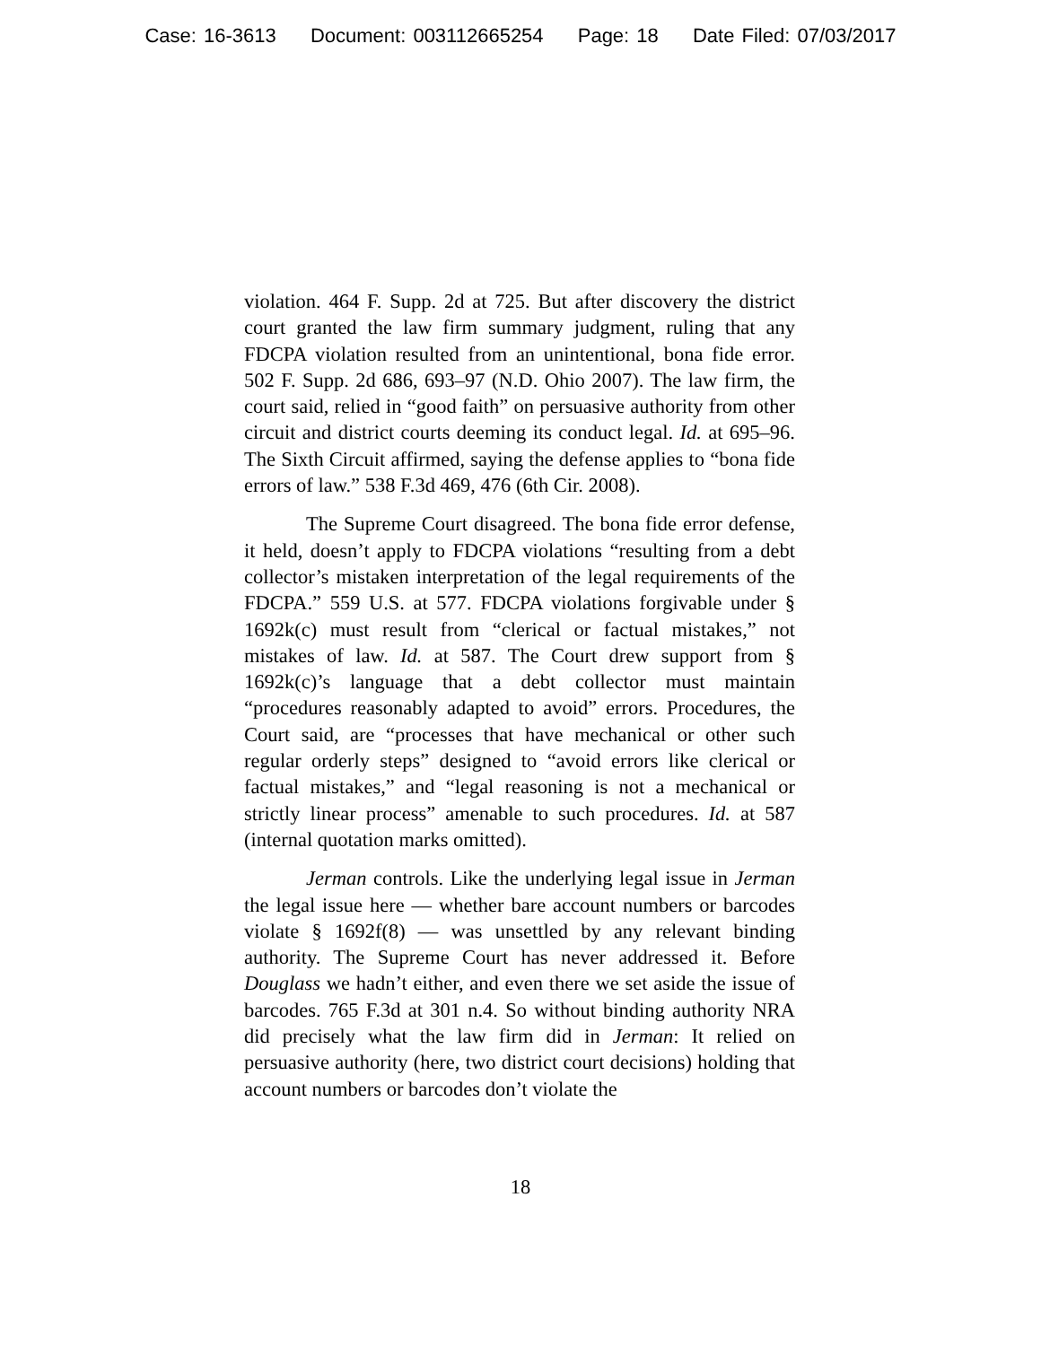Case: 16-3613 Document: 003112665254 Page: 18 Date Filed: 07/03/2017
violation. 464 F. Supp. 2d at 725. But after discovery the district court granted the law firm summary judgment, ruling that any FDCPA violation resulted from an unintentional, bona fide error. 502 F. Supp. 2d 686, 693–97 (N.D. Ohio 2007). The law firm, the court said, relied in “good faith” on persuasive authority from other circuit and district courts deeming its conduct legal. Id. at 695–96. The Sixth Circuit affirmed, saying the defense applies to “bona fide errors of law.” 538 F.3d 469, 476 (6th Cir. 2008).
The Supreme Court disagreed. The bona fide error defense, it held, doesn’t apply to FDCPA violations “resulting from a debt collector’s mistaken interpretation of the legal requirements of the FDCPA.” 559 U.S. at 577. FDCPA violations forgivable under § 1692k(c) must result from “clerical or factual mistakes,” not mistakes of law. Id. at 587. The Court drew support from § 1692k(c)’s language that a debt collector must maintain “procedures reasonably adapted to avoid” errors. Procedures, the Court said, are “processes that have mechanical or other such regular orderly steps” designed to “avoid errors like clerical or factual mistakes,” and “legal reasoning is not a mechanical or strictly linear process” amenable to such procedures. Id. at 587 (internal quotation marks omitted).
Jerman controls. Like the underlying legal issue in Jerman the legal issue here — whether bare account numbers or barcodes violate § 1692f(8) — was unsettled by any relevant binding authority. The Supreme Court has never addressed it. Before Douglass we hadn’t either, and even there we set aside the issue of barcodes. 765 F.3d at 301 n.4. So without binding authority NRA did precisely what the law firm did in Jerman: It relied on persuasive authority (here, two district court decisions) holding that account numbers or barcodes don’t violate the
18